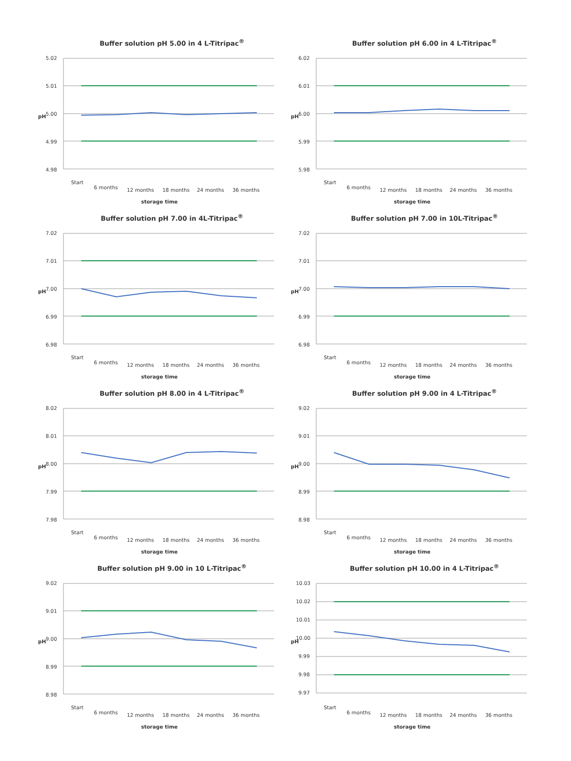Buffer solution pH 5.00 in 4 L-Titripac<sup>®</sup>
5.02
5.01
5.00
4.99
4.98
Start
6 months
12 months
18 months
24 months
36 months
storage time
pH
Buffer solution pH 6.00 in 4 L-Titripac<sup>®</sup>
6.02
6.01
6.00
5.99
5.98
Start
6 months
12 months
18 months
24 months
36 months
storage time
pH
Buffer solution pH 7.00 in 4L-Titripac<sup>®</sup>
7.02
7.01
7.00
6.99
6.98
Start
6 months
12 months
18 months
24 months
36 months
storage time
pH
Buffer solution pH 7.00 in 10L-Titripac<sup>®</sup>
7.02
7.01
7.00
6.99
6.98
Start
6 months
12 months
18 months
24 months
36 months
storage time
pH
Buffer solution pH 8.00 in 4 L-Titripac<sup>®</sup>
8.02
8.01
8.00
7.99
7.98
Start
6 months
12 months
18 months
24 months
36 months
storage time
pH
Buffer solution pH 9.00 in 4 L-Titripac<sup>®</sup>
9.02
9.01
9.00
8.99
8.98
Start
6 months
12 months
18 months
24 months
36 months
storage time
pH
Buffer solution pH 9.00 in 10 L-Titripac<sup>®</sup>
9.02
9.01
9.00
8.99
8.98
Start
6 months
12 months
18 months
24 months
36 months
storage time
pH
Buffer solution pH 10.00 in 4 L-Titripac<sup>®</sup>
10.03
10.02
10.01
10.00
9.99
9.98
9.97
Start
6 months
12 months
18 months
24 months
36 months
storage time
pH